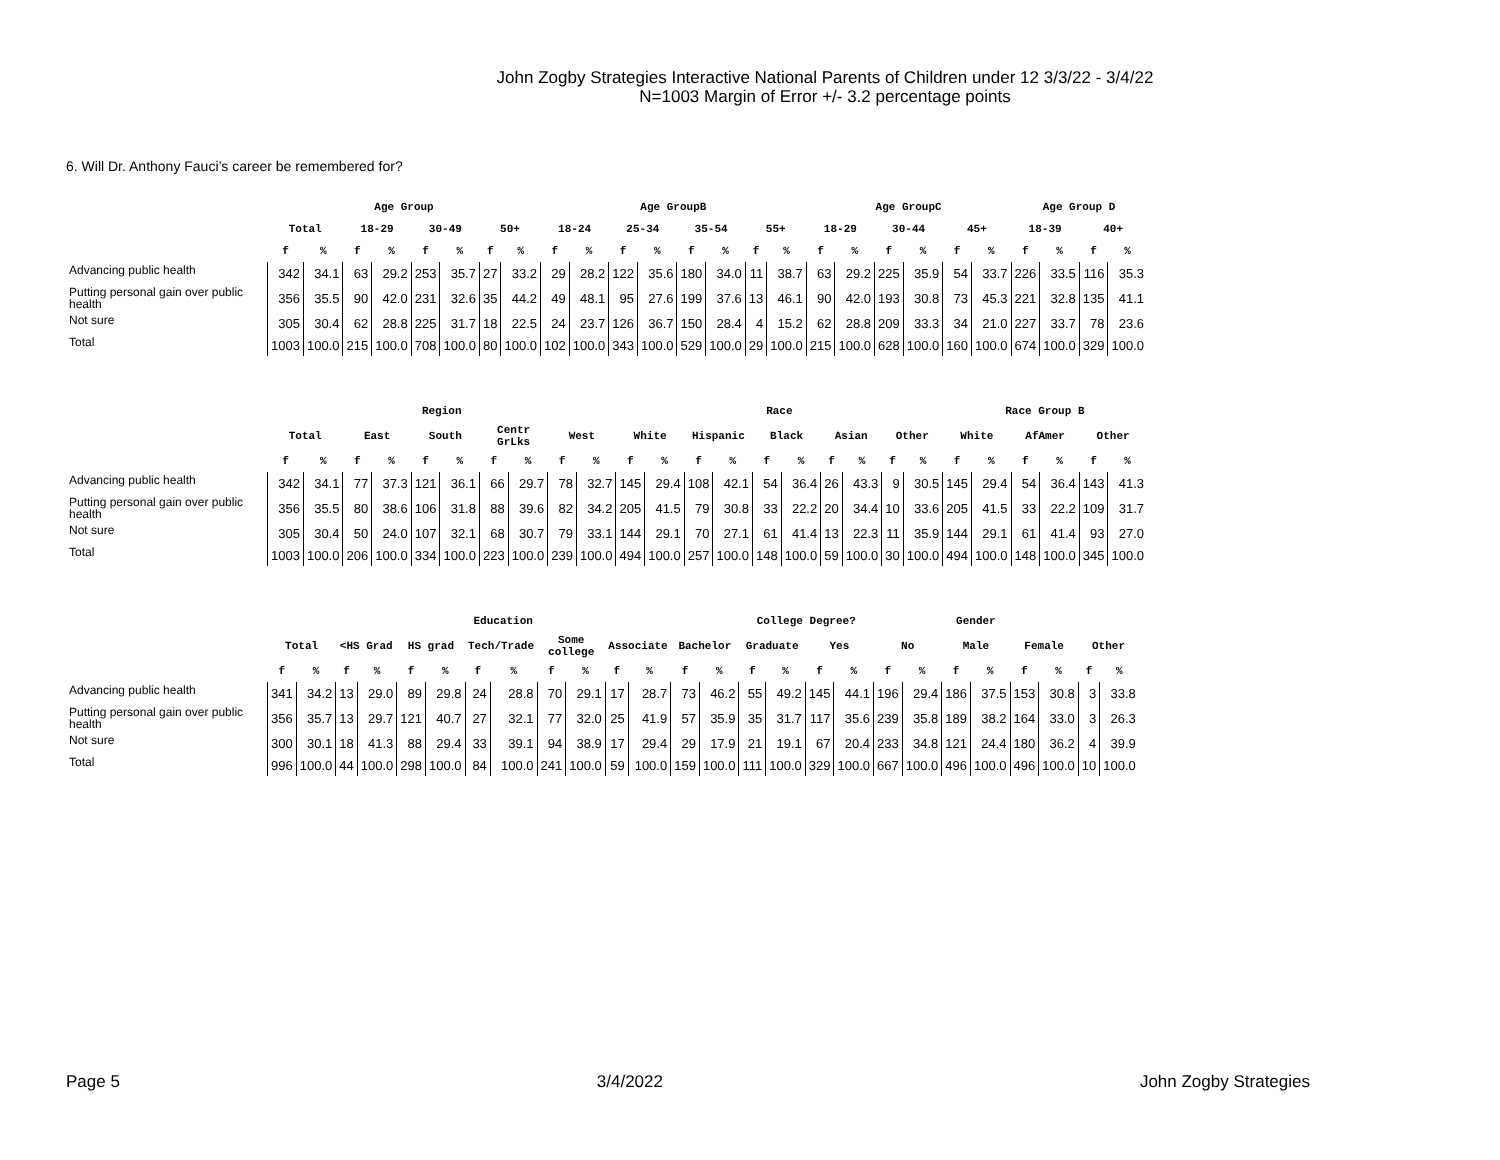John Zogby Strategies Interactive National Parents of Children under 12 3/3/22 - 3/4/22
N=1003 Margin of Error +/- 3.2 percentage points
6. Will Dr. Anthony Fauci’s career be remembered for?
| | Age Group | | | | | | | | Age GroupB | | | | | | | | Age GroupC | | | | | | Age Group D | | | |
| --- | --- | --- | --- | --- | --- | --- | --- | --- | --- | --- | --- | --- | --- | --- | --- | --- | --- | --- | --- | --- | --- | --- | --- | --- | --- | --- |
| | Total | | 18-29 | | 30-49 | | 50+ | | 18-24 | | 25-34 | | 35-54 | | 55+ | | 18-29 | | 30-44 | | 45+ | | 18-39 | | 40+ | |
| | f | % | f | % | f | % | f | % | f | % | f | % | f | % | f | % | f | % | f | % | f | % | f | % | f | % |
| Advancing public health | 342 | 34.1 | 63 | 29.2 | 253 | 35.7 | 27 | 33.2 | 29 | 28.2 | 122 | 35.6 | 180 | 34.0 | 11 | 38.7 | 63 | 29.2 | 225 | 35.9 | 54 | 33.7 | 226 | 33.5 | 116 | 35.3 |
| Putting personal gain over public health | 356 | 35.5 | 90 | 42.0 | 231 | 32.6 | 35 | 44.2 | 49 | 48.1 | 95 | 27.6 | 199 | 37.6 | 13 | 46.1 | 90 | 42.0 | 193 | 30.8 | 73 | 45.3 | 221 | 32.8 | 135 | 41.1 |
| Not sure | 305 | 30.4 | 62 | 28.8 | 225 | 31.7 | 18 | 22.5 | 24 | 23.7 | 126 | 36.7 | 150 | 28.4 | 4 | 15.2 | 62 | 28.8 | 209 | 33.3 | 34 | 21.0 | 227 | 33.7 | 78 | 23.6 |
| Total | 1003 | 100.0 | 215 | 100.0 | 708 | 100.0 | 80 | 100.0 | 102 | 100.0 | 343 | 100.0 | 529 | 100.0 | 29 | 100.0 | 215 | 100.0 | 628 | 100.0 | 160 | 100.0 | 674 | 100.0 | 329 | 100.0 |
| | Region | | | | | | | | | | Race | | | | | | | | | | Race Group B | | | | | |
| --- | --- | --- | --- | --- | --- | --- | --- | --- | --- | --- | --- | --- | --- | --- | --- | --- | --- | --- | --- | --- | --- | --- | --- | --- | --- | --- |
| | Total | | East | | South | | Centr GrLks | | West | | White | | Hispanic | | Black | | Asian | | Other | | White | | AfAmer | | Other | |
| | f | % | f | % | f | % | f | % | f | % | f | % | f | % | f | % | f | % | f | % | f | % | f | % | f | % |
| Advancing public health | 342 | 34.1 | 77 | 37.3 | 121 | 36.1 | 66 | 29.7 | 78 | 32.7 | 145 | 29.4 | 108 | 42.1 | 54 | 36.4 | 26 | 43.3 | 9 | 30.5 | 145 | 29.4 | 54 | 36.4 | 143 | 41.3 |
| Putting personal gain over public health | 356 | 35.5 | 80 | 38.6 | 106 | 31.8 | 88 | 39.6 | 82 | 34.2 | 205 | 41.5 | 79 | 30.8 | 33 | 22.2 | 20 | 34.4 | 10 | 33.6 | 205 | 41.5 | 33 | 22.2 | 109 | 31.7 |
| Not sure | 305 | 30.4 | 50 | 24.0 | 107 | 32.1 | 68 | 30.7 | 79 | 33.1 | 144 | 29.1 | 70 | 27.1 | 61 | 41.4 | 13 | 22.3 | 11 | 35.9 | 144 | 29.1 | 61 | 41.4 | 93 | 27.0 |
| Total | 1003 | 100.0 | 206 | 100.0 | 334 | 100.0 | 223 | 100.0 | 239 | 100.0 | 494 | 100.0 | 257 | 100.0 | 148 | 100.0 | 59 | 100.0 | 30 | 100.0 | 494 | 100.0 | 148 | 100.0 | 345 | 100.0 |
| | Education | | | | | | | | | | | | | | College Degree? | | | | Gender | | | | | | | |
| --- | --- | --- | --- | --- | --- | --- | --- | --- | --- | --- | --- | --- | --- | --- | --- | --- | --- | --- | --- | --- | --- | --- | --- | --- | --- | --- |
| | Total | | <HS Grad | | HS grad | | Tech/Trade | | Some college | | Associate | | Bachelor | | Graduate | | Yes | | No | | Male | | Female | | Other | |
| | f | % | f | % | f | % | f | % | f | % | f | % | f | % | f | % | f | % | f | % | f | % | f | % | f | % |
| Advancing public health | 341 | 34.2 | 13 | 29.0 | 89 | 29.8 | 24 | 28.8 | 70 | 29.1 | 17 | 28.7 | 73 | 46.2 | 55 | 49.2 | 145 | 44.1 | 196 | 29.4 | 186 | 37.5 | 153 | 30.8 | 3 | 33.8 |
| Putting personal gain over public health | 356 | 35.7 | 13 | 29.7 | 121 | 40.7 | 27 | 32.1 | 77 | 32.0 | 25 | 41.9 | 57 | 35.9 | 35 | 31.7 | 117 | 35.6 | 239 | 35.8 | 189 | 38.2 | 164 | 33.0 | 3 | 26.3 |
| Not sure | 300 | 30.1 | 18 | 41.3 | 88 | 29.4 | 33 | 39.1 | 94 | 38.9 | 17 | 29.4 | 29 | 17.9 | 21 | 19.1 | 67 | 20.4 | 233 | 34.8 | 121 | 24.4 | 180 | 36.2 | 4 | 39.9 |
| Total | 996 | 100.0 | 44 | 100.0 | 298 | 100.0 | 84 | 100.0 | 241 | 100.0 | 59 | 100.0 | 159 | 100.0 | 111 | 100.0 | 329 | 100.0 | 667 | 100.0 | 496 | 100.0 | 496 | 100.0 | 10 | 100.0 |
Page 5 3/4/2022 John Zogby Strategies